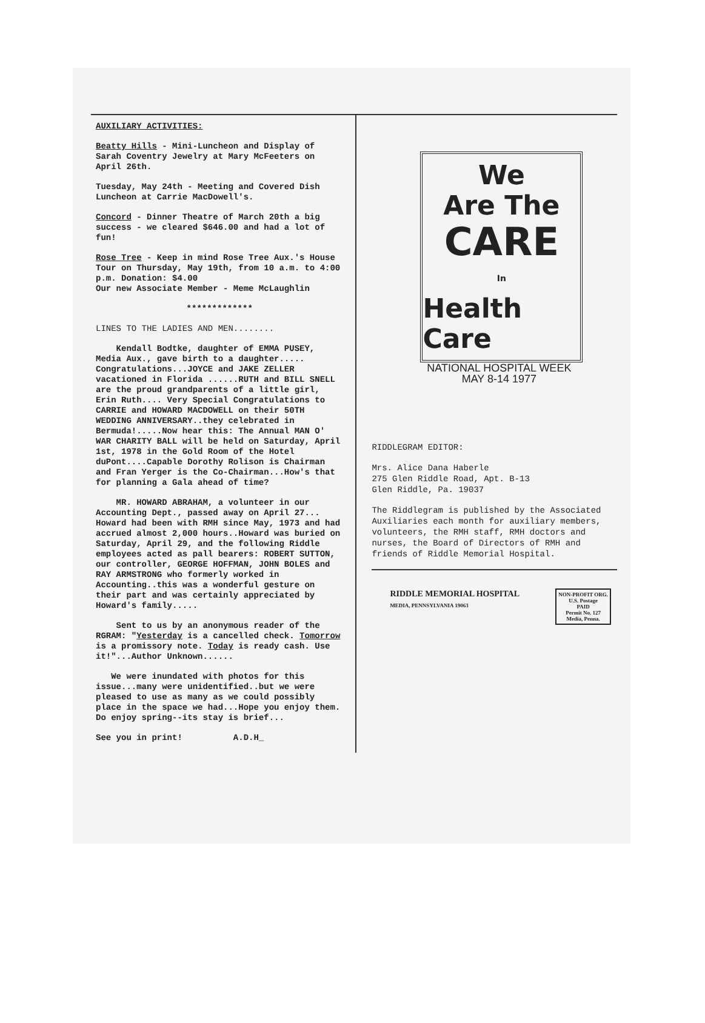AUXILIARY ACTIVITIES:
Beatty Hills - Mini-Luncheon and Display of Sarah Coventry Jewelry at Mary McFeeters on April 26th.
Tuesday, May 24th - Meeting and Covered Dish Luncheon at Carrie MacDowell's.
Concord - Dinner Theatre of March 20th a big success - we cleared $646.00 and had a lot of fun!
Rose Tree - Keep in mind Rose Tree Aux.'s House Tour on Thursday, May 19th, from 10 a.m. to 4:00 p.m. Donation: $4.00
Our new Associate Member - Meme McLaughlin
*************
LINES TO THE LADIES AND MEN........
Kendall Bodtke, daughter of EMMA PUSEY, Media Aux., gave birth to a daughter..... Congratulations...JOYCE and JAKE ZELLER vacationed in Florida ......RUTH and BILL SNELL are the proud grandparents of a little girl, Erin Ruth.... Very Special Congratulations to CARRIE and HOWARD MACDOWELL on their 50TH WEDDING ANNIVERSARY..they celebrated in Bermuda!.....Now hear this: The Annual MAN O' WAR CHARITY BALL will be held on Saturday, April 1st, 1978 in the Gold Room of the Hotel duPont....Capable Dorothy Rolison is Chairman and Fran Yerger is the Co-Chairman...How's that for planning a Gala ahead of time?
MR. HOWARD ABRAHAM, a volunteer in our Accounting Dept., passed away on April 27... Howard had been with RMH since May, 1973 and had accrued almost 2,000 hours..Howard was buried on Saturday, April 29, and the following Riddle employees acted as pall bearers: ROBERT SUTTON, our controller, GEORGE HOFFMAN, JOHN BOLES and RAY ARMSTRONG who formerly worked in Accounting..this was a wonderful gesture on their part and was certainly appreciated by Howard's family.....
Sent to us by an anonymous reader of the RGRAM: "Yesterday is a cancelled check. Tomorrow is a promissory note. Today is ready cash. Use it!"...Author Unknown......
We were inundated with photos for this issue...many were unidentified..but we were pleased to use as many as we could possibly place in the space we had...Hope you enjoy them. Do enjoy spring--its stay is brief...
See you in print! A.D.H_
We
Are The
CARE
In
Health Care
NATIONAL HOSPITAL WEEK
MAY 8-14 1977
RIDDLEGRAM EDITOR:
Mrs. Alice Dana Haberle
275 Glen Riddle Road, Apt. B-13
Glen Riddle, Pa. 19037
The Riddlegram is published by the Associated Auxiliaries each month for auxiliary members, volunteers, the RMH staff, RMH doctors and nurses, the Board of Directors of RMH and friends of Riddle Memorial Hospital.
RIDDLE MEMORIAL HOSPITAL
MEDIA, PENNSYLVANIA 19063
NON-PROFIT ORG.
U.S. Postage
PAID
Permit No. 127
Media, Penna.